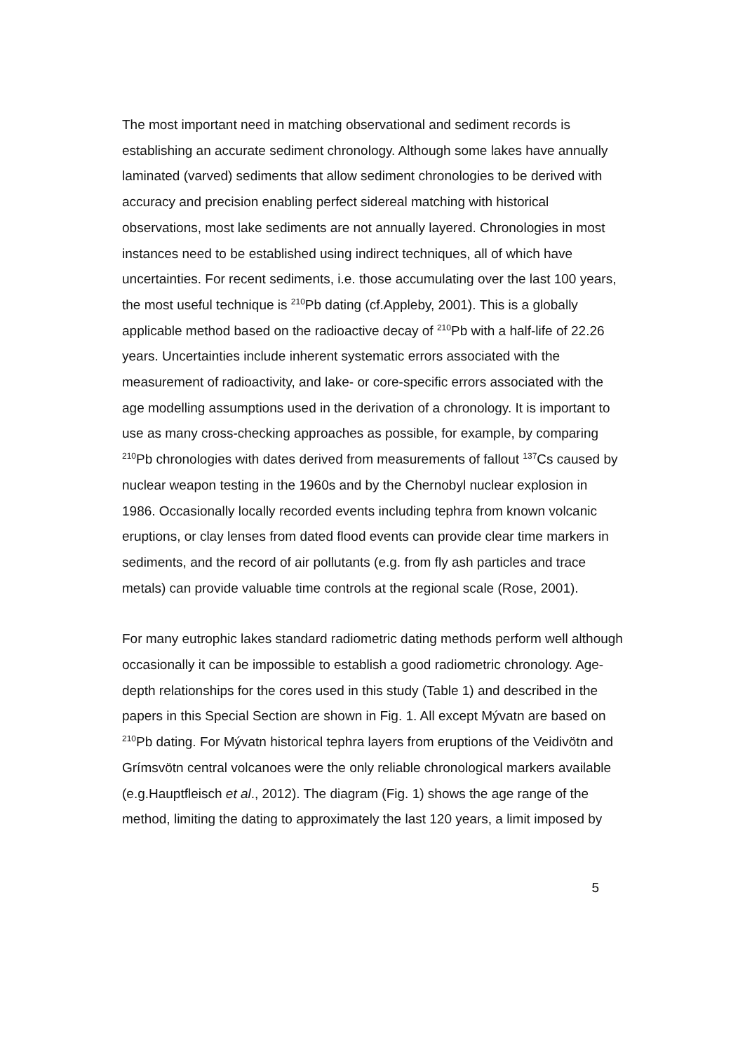The most important need in matching observational and sediment records is establishing an accurate sediment chronology. Although some lakes have annually laminated (varved) sediments that allow sediment chronologies to be derived with accuracy and precision enabling perfect sidereal matching with historical observations, most lake sediments are not annually layered. Chronologies in most instances need to be established using indirect techniques, all of which have uncertainties. For recent sediments, i.e. those accumulating over the last 100 years, the most useful technique is <sup>210</sup>Pb dating (cf.Appleby, 2001). This is a globally applicable method based on the radioactive decay of <sup>210</sup>Pb with a half-life of 22.26 years. Uncertainties include inherent systematic errors associated with the measurement of radioactivity, and lake- or core-specific errors associated with the age modelling assumptions used in the derivation of a chronology. It is important to use as many cross-checking approaches as possible, for example, by comparing <sup>210</sup>Pb chronologies with dates derived from measurements of fallout <sup>137</sup>Cs caused by nuclear weapon testing in the 1960s and by the Chernobyl nuclear explosion in 1986. Occasionally locally recorded events including tephra from known volcanic eruptions, or clay lenses from dated flood events can provide clear time markers in sediments, and the record of air pollutants (e.g. from fly ash particles and trace metals) can provide valuable time controls at the regional scale (Rose, 2001).
For many eutrophic lakes standard radiometric dating methods perform well although occasionally it can be impossible to establish a good radiometric chronology. Age-depth relationships for the cores used in this study (Table 1) and described in the papers in this Special Section are shown in Fig. 1. All except Mývatn are based on <sup>210</sup>Pb dating. For Mývatn historical tephra layers from eruptions of the Veidivötn and Grímsvötn central volcanoes were the only reliable chronological markers available (e.g.Hauptfleisch et al., 2012). The diagram (Fig. 1) shows the age range of the method, limiting the dating to approximately the last 120 years, a limit imposed by
5